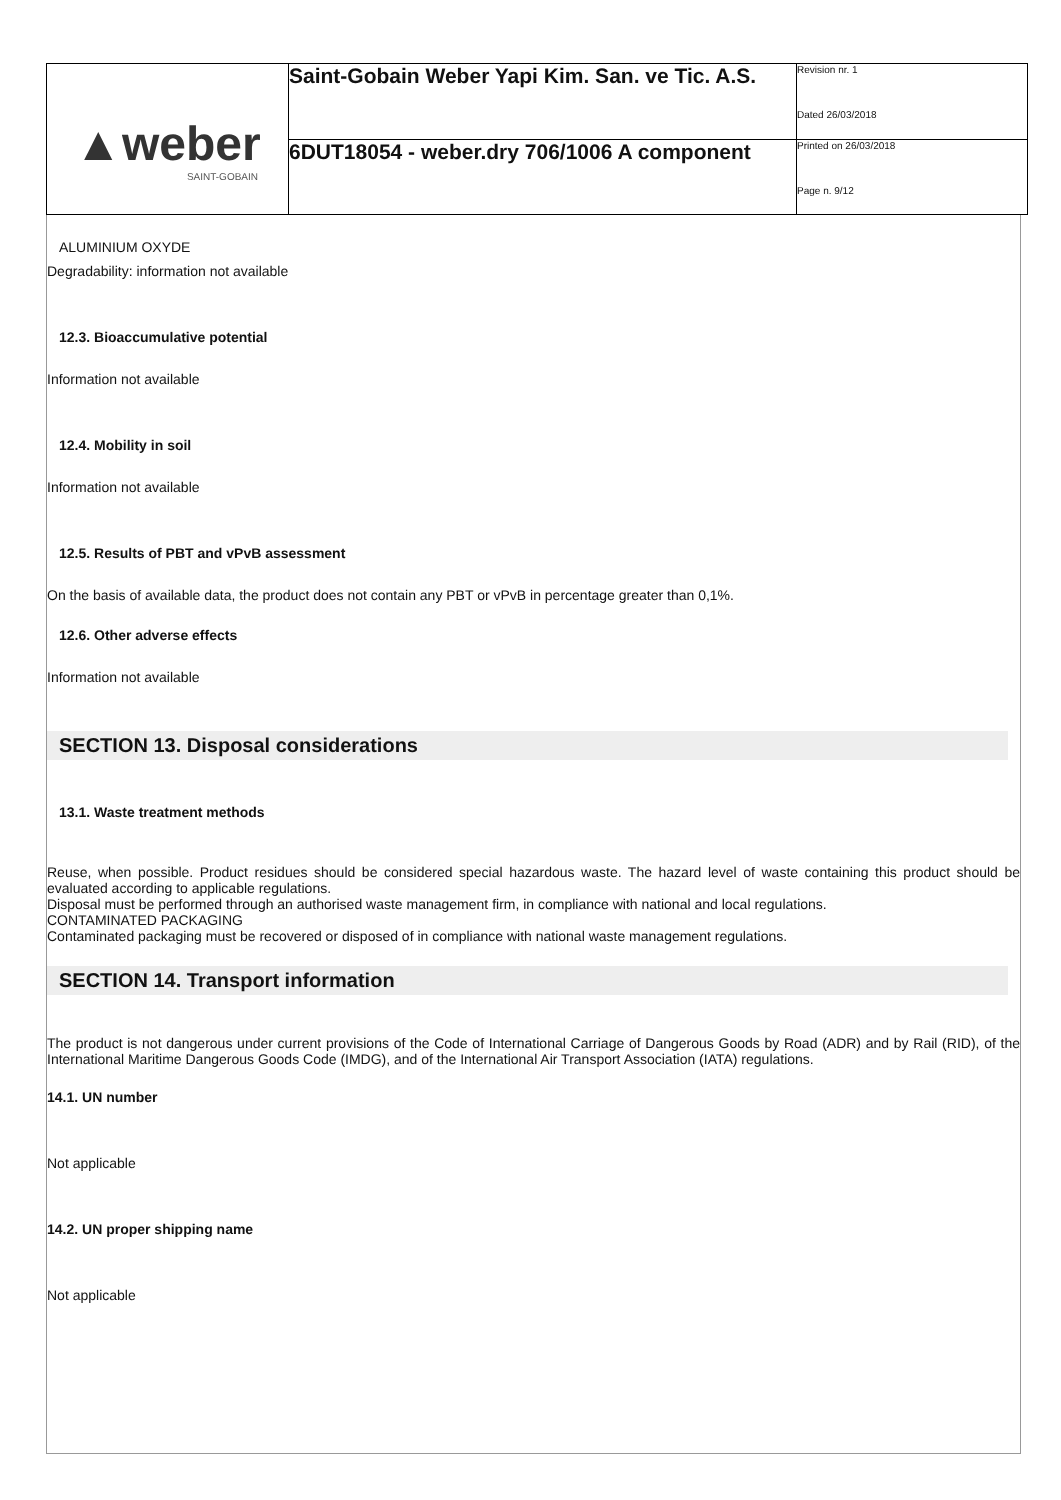| ▲weber SAINT-GOBAIN | Saint-Gobain Weber Yapi Kim. San. ve Tic. A.S. | Revision nr. 1 Dated 26/03/2018 |
| | 6DUT18054 - weber.dry 706/1006 A component | Printed on 26/03/2018 Page n. 9/12 |
ALUMINIUM OXYDE
Degradability: information not available
12.3. Bioaccumulative potential
Information not available
12.4. Mobility in soil
Information not available
12.5. Results of PBT and vPvB assessment
On the basis of available data, the product does not contain any PBT or vPvB in percentage greater than 0,1%.
12.6. Other adverse effects
Information not available
SECTION 13. Disposal considerations
13.1. Waste treatment methods
Reuse, when possible. Product residues should be considered special hazardous waste. The hazard level of waste containing this product should be evaluated according to applicable regulations.
Disposal must be performed through an authorised waste management firm, in compliance with national and local regulations.
CONTAMINATED PACKAGING
Contaminated packaging must be recovered or disposed of in compliance with national waste management regulations.
SECTION 14. Transport information
The product is not dangerous under current provisions of the Code of International Carriage of Dangerous Goods by Road (ADR) and by Rail (RID), of the International Maritime Dangerous Goods Code (IMDG), and of the International Air Transport Association (IATA) regulations.
14.1. UN number
Not applicable
14.2. UN proper shipping name
Not applicable